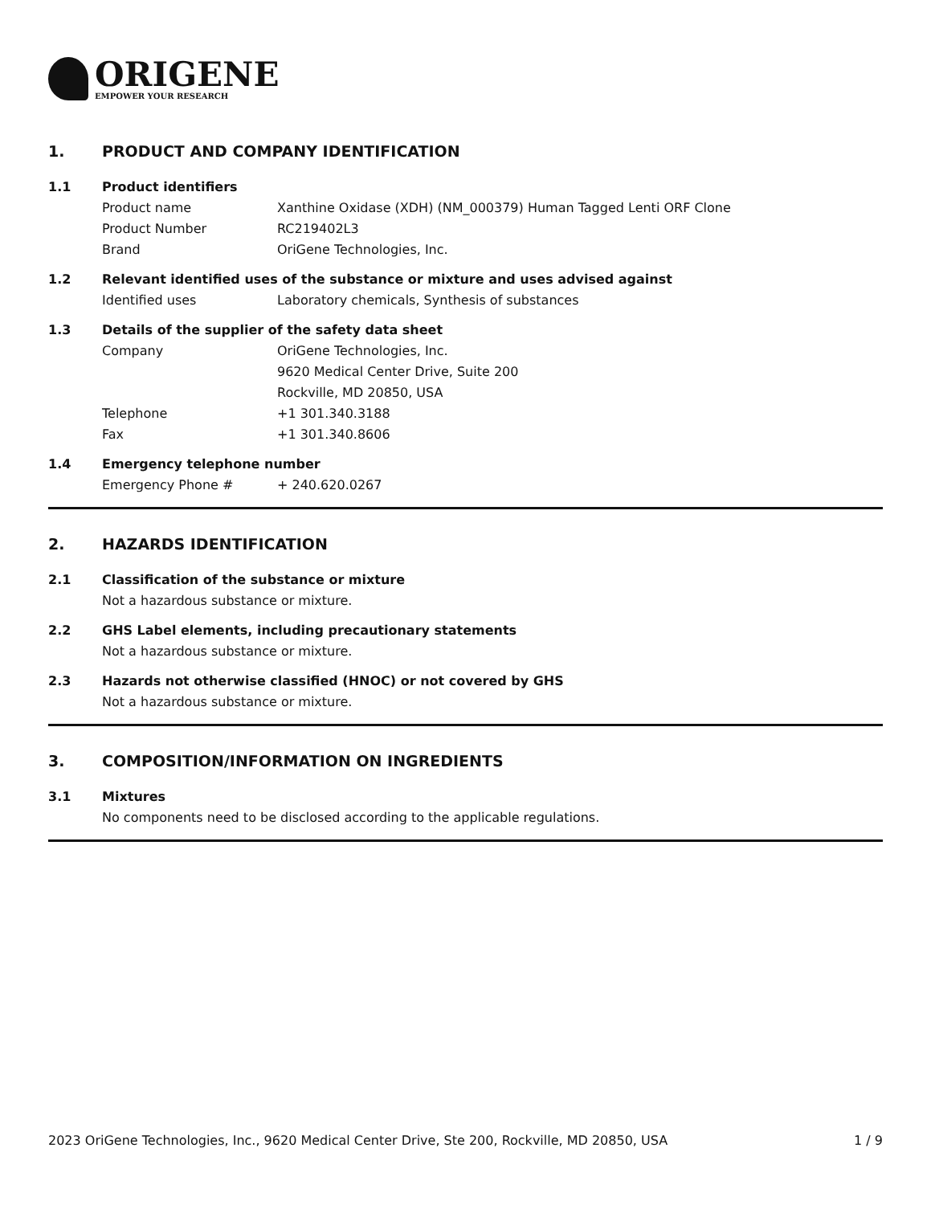ORIGENE
EMPOWER YOUR RESEARCH
1. PRODUCT AND COMPANY IDENTIFICATION
1.1 Product identifiers
Product name Xanthine Oxidase (XDH) (NM_000379) Human Tagged Lenti ORF Clone
Product Number RC219402L3
Brand OriGene Technologies, Inc.
1.2 Relevant identified uses of the substance or mixture and uses advised against
Identified uses Laboratory chemicals, Synthesis of substances
1.3 Details of the supplier of the safety data sheet
Company OriGene Technologies, Inc.
9620 Medical Center Drive, Suite 200
Rockville, MD 20850, USA
Telephone +1 301.340.3188
Fax +1 301.340.8606
1.4 Emergency telephone number
Emergency Phone # + 240.620.0267
2. HAZARDS IDENTIFICATION
2.1 Classification of the substance or mixture
Not a hazardous substance or mixture.
2.2 GHS Label elements, including precautionary statements
Not a hazardous substance or mixture.
2.3 Hazards not otherwise classified (HNOC) or not covered by GHS
Not a hazardous substance or mixture.
3. COMPOSITION/INFORMATION ON INGREDIENTS
3.1 Mixtures
No components need to be disclosed according to the applicable regulations.
2023 OriGene Technologies, Inc., 9620 Medical Center Drive, Ste 200, Rockville, MD 20850, USA 1 / 9